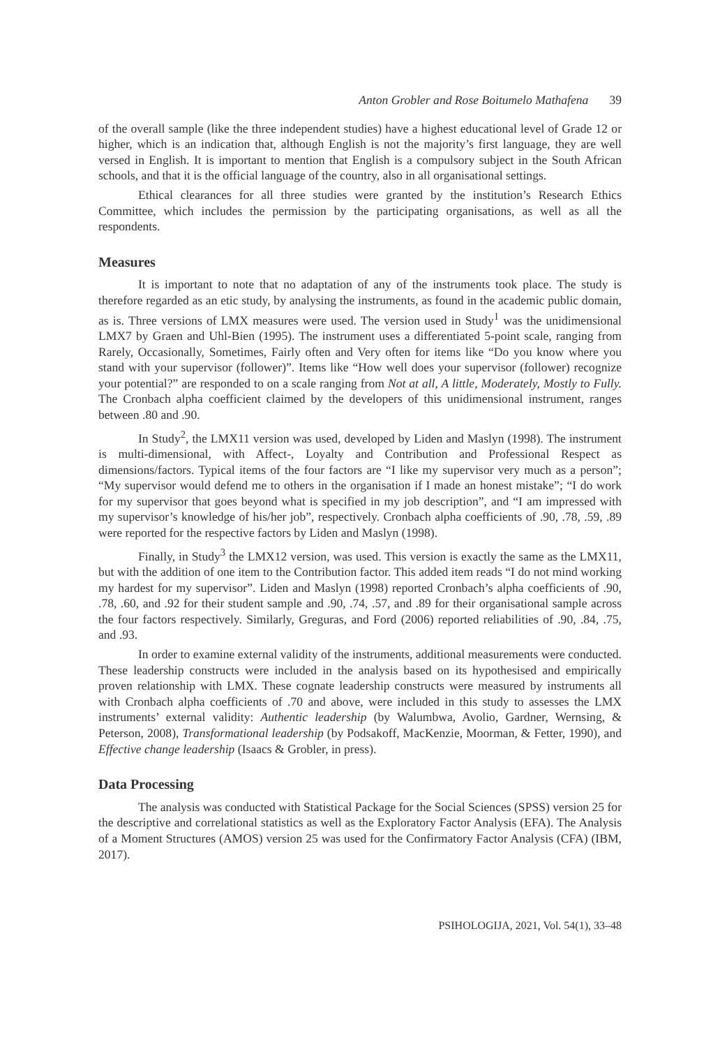Anton Grobler and Rose Boitumelo Mathafena 39
of the overall sample (like the three independent studies) have a highest educational level of Grade 12 or higher, which is an indication that, although English is not the majority’s first language, they are well versed in English. It is important to mention that English is a compulsory subject in the South African schools, and that it is the official language of the country, also in all organisational settings.
Ethical clearances for all three studies were granted by the institution’s Research Ethics Committee, which includes the permission by the participating organisations, as well as all the respondents.
Measures
It is important to note that no adaptation of any of the instruments took place. The study is therefore regarded as an etic study, by analysing the instruments, as found in the academic public domain, as is. Three versions of LMX measures were used. The version used in Study<sup>1</sup> was the unidimensional LMX7 by Graen and Uhl-Bien (1995). The instrument uses a differentiated 5-point scale, ranging from Rarely, Occasionally, Sometimes, Fairly often and Very often for items like “Do you know where you stand with your supervisor (follower)”. Items like “How well does your supervisor (follower) recognize your potential?” are responded to on a scale ranging from Not at all, A little, Moderately, Mostly to Fully. The Cronbach alpha coefficient claimed by the developers of this unidimensional instrument, ranges between .80 and .90.
In Study<sup>2</sup>, the LMX11 version was used, developed by Liden and Maslyn (1998). The instrument is multi-dimensional, with Affect-, Loyalty and Contribution and Professional Respect as dimensions/factors. Typical items of the four factors are “I like my supervisor very much as a person”; “My supervisor would defend me to others in the organisation if I made an honest mistake”; “I do work for my supervisor that goes beyond what is specified in my job description”, and “I am impressed with my supervisor’s knowledge of his/her job”, respectively. Cronbach alpha coefficients of .90, .78, .59, .89 were reported for the respective factors by Liden and Maslyn (1998).
Finally, in Study<sup>3</sup> the LMX12 version, was used. This version is exactly the same as the LMX11, but with the addition of one item to the Contribution factor. This added item reads “I do not mind working my hardest for my supervisor”. Liden and Maslyn (1998) reported Cronbach’s alpha coefficients of .90, .78, .60, and .92 for their student sample and .90, .74, .57, and .89 for their organisational sample across the four factors respectively. Similarly, Greguras, and Ford (2006) reported reliabilities of .90, .84, .75, and .93.
In order to examine external validity of the instruments, additional measurements were conducted. These leadership constructs were included in the analysis based on its hypothesised and empirically proven relationship with LMX. These cognate leadership constructs were measured by instruments all with Cronbach alpha coefficients of .70 and above, were included in this study to assesses the LMX instruments’ external validity: Authentic leadership (by Walumbwa, Avolio, Gardner, Wernsing, & Peterson, 2008), Transformational leadership (by Podsakoff, MacKenzie, Moorman, & Fetter, 1990), and Effective change leadership (Isaacs & Grobler, in press).
Data Processing
The analysis was conducted with Statistical Package for the Social Sciences (SPSS) version 25 for the descriptive and correlational statistics as well as the Exploratory Factor Analysis (EFA). The Analysis of a Moment Structures (AMOS) version 25 was used for the Confirmatory Factor Analysis (CFA) (IBM, 2017).
PSIHOLOGIJA, 2021, Vol. 54(1), 33–48